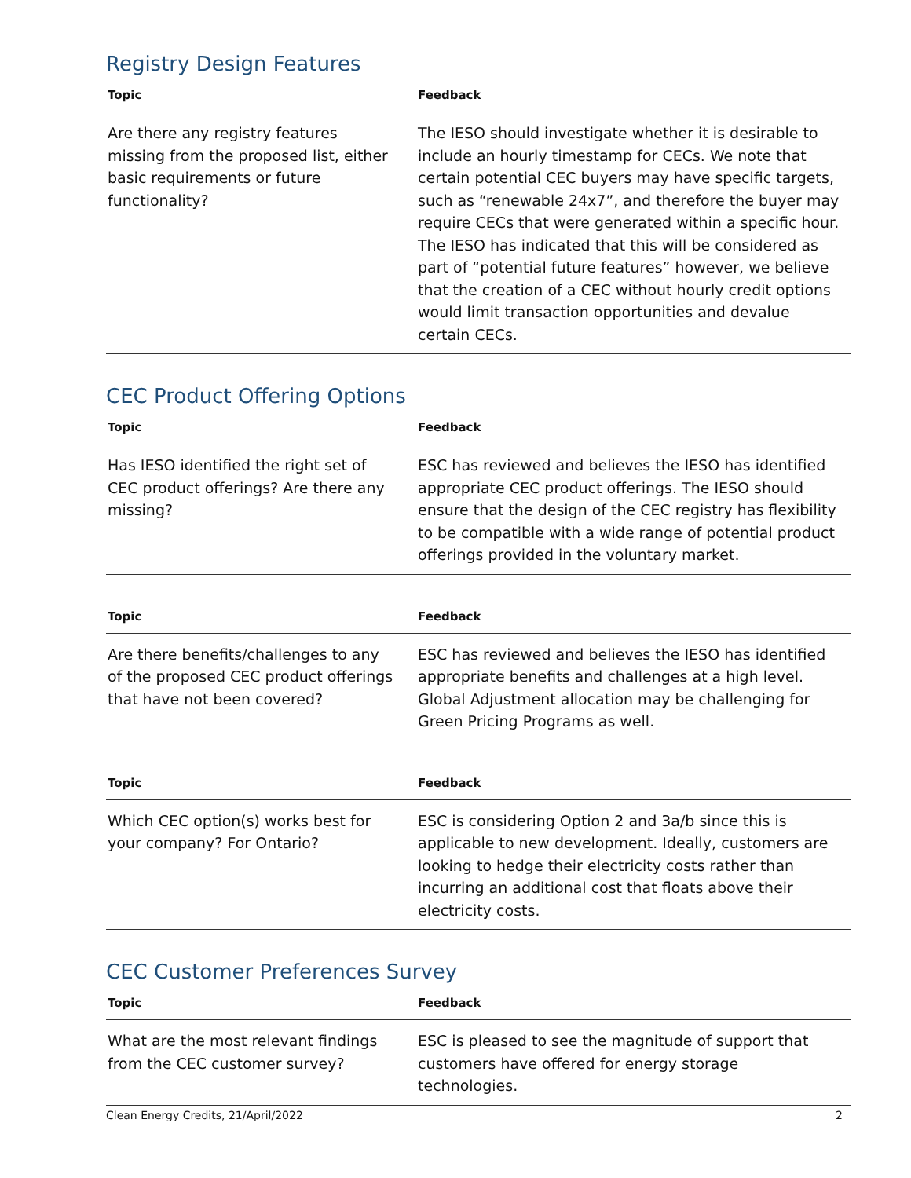Registry Design Features
| Topic | Feedback |
| --- | --- |
| Are there any registry features missing from the proposed list, either basic requirements or future functionality? | The IESO should investigate whether it is desirable to include an hourly timestamp for CECs. We note that certain potential CEC buyers may have specific targets, such as “renewable 24x7”, and therefore the buyer may require CECs that were generated within a specific hour. The IESO has indicated that this will be considered as part of “potential future features” however, we believe that the creation of a CEC without hourly credit options would limit transaction opportunities and devalue certain CECs. |
CEC Product Offering Options
| Topic | Feedback |
| --- | --- |
| Has IESO identified the right set of CEC product offerings? Are there any missing? | ESC has reviewed and believes the IESO has identified appropriate CEC product offerings. The IESO should ensure that the design of the CEC registry has flexibility to be compatible with a wide range of potential product offerings provided in the voluntary market. |
| Topic | Feedback |
| --- | --- |
| Are there benefits/challenges to any of the proposed CEC product offerings that have not been covered? | ESC has reviewed and believes the IESO has identified appropriate benefits and challenges at a high level. Global Adjustment allocation may be challenging for Green Pricing Programs as well. |
| Topic | Feedback |
| --- | --- |
| Which CEC option(s) works best for your company? For Ontario? | ESC is considering Option 2 and 3a/b since this is applicable to new development. Ideally, customers are looking to hedge their electricity costs rather than incurring an additional cost that floats above their electricity costs. |
CEC Customer Preferences Survey
| Topic | Feedback |
| --- | --- |
| What are the most relevant findings from the CEC customer survey? | ESC is pleased to see the magnitude of support that customers have offered for energy storage technologies. |
Clean Energy Credits, 21/April/2022 2